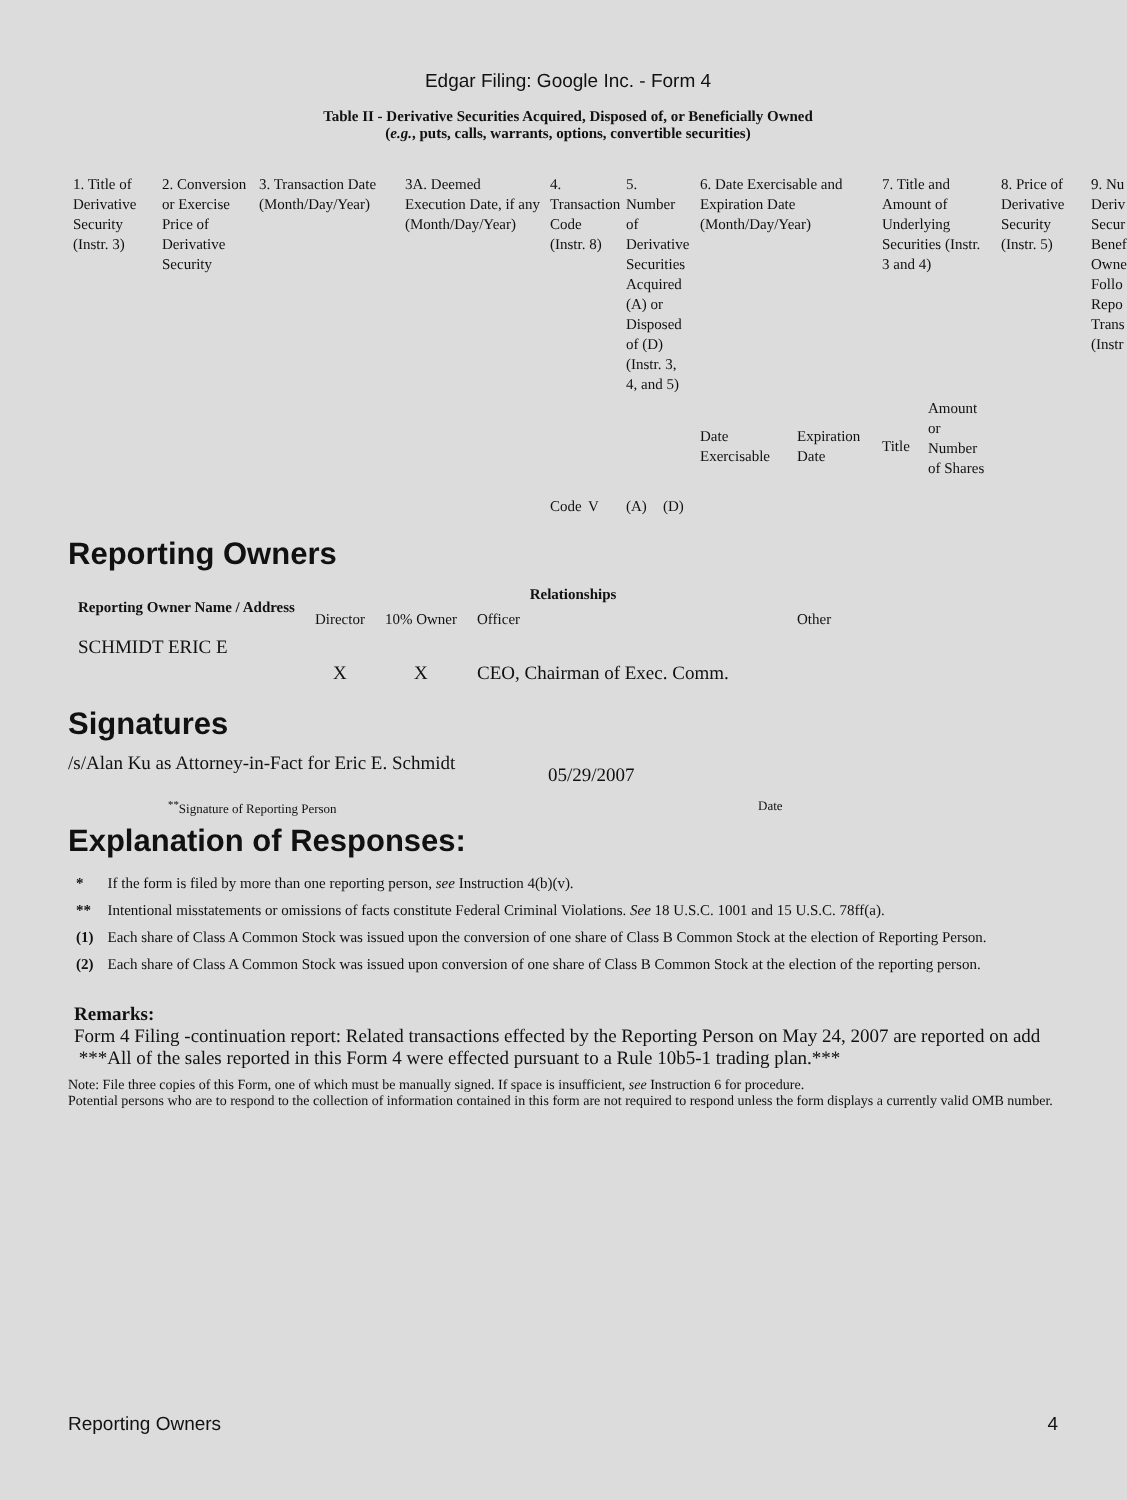Edgar Filing: Google Inc. - Form 4
Table II - Derivative Securities Acquired, Disposed of, or Beneficially Owned
(e.g., puts, calls, warrants, options, convertible securities)
| 1. Title of Derivative Security (Instr. 3) | 2. Conversion or Exercise Price of Derivative Security | 3. Transaction Date (Month/Day/Year) | 3A. Deemed Execution Date, if any (Month/Day/Year) | 4. Transaction Code (Instr. 8) | | 5. Number of Derivative Securities Acquired (A) or Disposed of (D) (Instr. 3, 4, and 5) | | 6. Date Exercisable and Expiration Date (Month/Day/Year) | | 7. Title and Amount of Underlying Securities (Instr. 3 and 4) | | 8. Price of Derivative Security (Instr. 5) | 9. Nu Deriv Secur Benef Owne Follo Repo Trans (Instr |
| | | | | Code | V | (A) | (D) | Date Exercisable | Expiration Date | Title | Amount or Number of Shares | | |
Reporting Owners
| Reporting Owner Name / Address | Relationships | | | |
| --- | --- | --- | --- | --- |
| | Director | 10% Owner | Officer | Other |
| SCHMIDT ERIC E | X | X | CEO, Chairman of Exec. Comm. | |
Signatures
/s/Alan Ku as Attorney-in-Fact for Eric E. Schmidt
05/29/2007
<sup>**</sup> Signature of Reporting Person Date
Explanation of Responses:
| * | If the form is filed by more than one reporting person, see Instruction 4(b)(v). |
| ** | Intentional misstatements or omissions of facts constitute Federal Criminal Violations. See 18 U.S.C. 1001 and 15 U.S.C. 78ff(a). |
| (1) | Each share of Class A Common Stock was issued upon the conversion of one share of Class B Common Stock at the election of Reporting Person. |
| (2) | Each share of Class A Common Stock was issued upon conversion of one share of Class B Common Stock at the election of the reporting person. |
Remarks:
Form 4 Filing -continuation report: Related transactions effected by the Reporting Person on May 24, 2007 are reported on add
***All of the sales reported in this Form 4 were effected pursuant to a Rule 10b5-1 trading plan.***
Note: File three copies of this Form, one of which must be manually signed. If space is insufficient, see Instruction 6 for procedure.
Potential persons who are to respond to the collection of information contained in this form are not required to respond unless the form displays a currently valid OMB number.
Reporting Owners 4